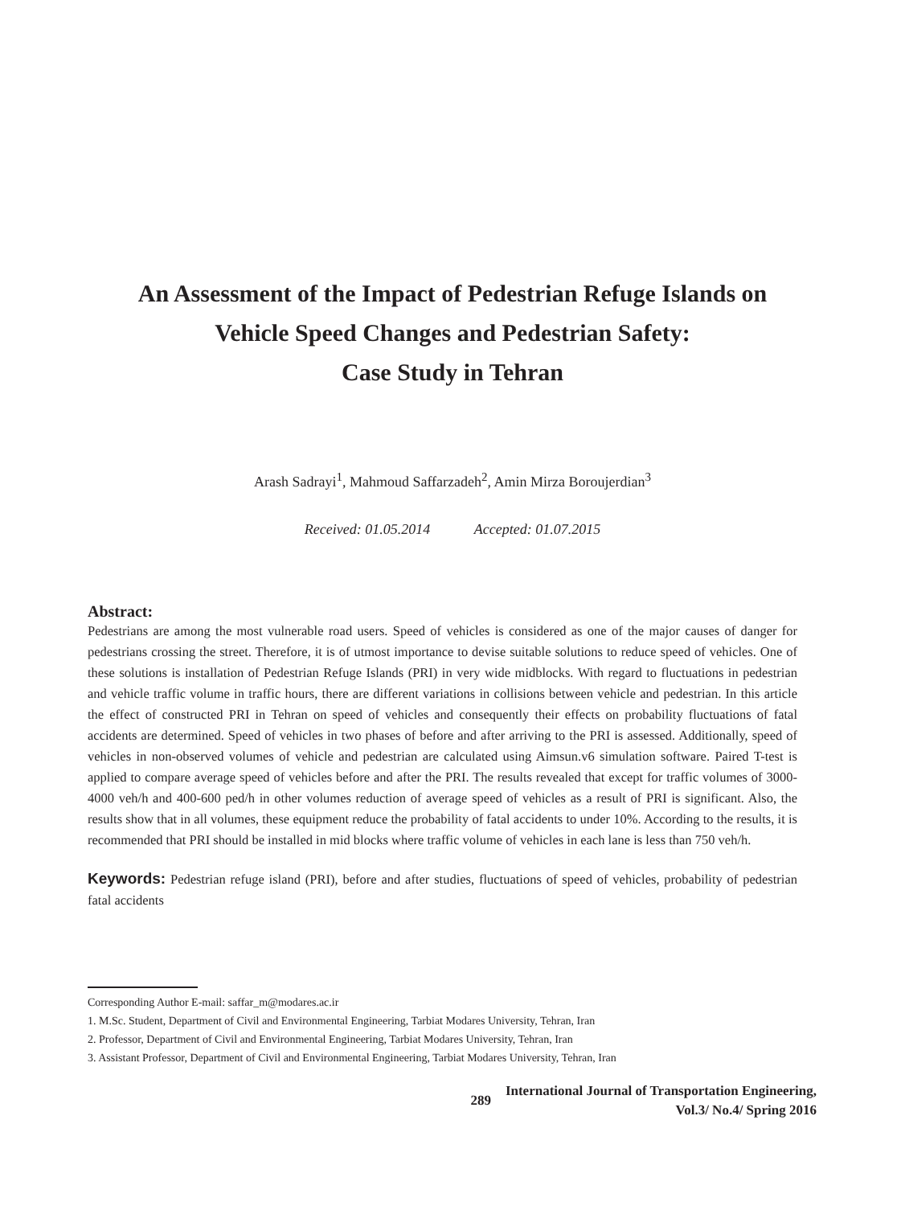An Assessment of the Impact of Pedestrian Refuge Islands on
Vehicle Speed Changes and Pedestrian Safety:
Case Study in Tehran
Arash Sadrayi<sup>1</sup>, Mahmoud Saffarzadeh<sup>2</sup>, Amin Mirza Boroujerdian<sup>3</sup>
Received: 01.05.2014 Accepted: 01.07.2015
Abstract:
Pedestrians are among the most vulnerable road users. Speed of vehicles is considered as one of the major causes of danger for pedestrians crossing the street. Therefore, it is of utmost importance to devise suitable solutions to reduce speed of vehicles. One of these solutions is installation of Pedestrian Refuge Islands (PRI) in very wide midblocks. With regard to fluctuations in pedestrian and vehicle traffic volume in traffic hours, there are different variations in collisions between vehicle and pedestrian. In this article the effect of constructed PRI in Tehran on speed of vehicles and consequently their effects on probability fluctuations of fatal accidents are determined. Speed of vehicles in two phases of before and after arriving to the PRI is assessed. Additionally, speed of vehicles in non-observed volumes of vehicle and pedestrian are calculated using Aimsun.v6 simulation software. Paired T-test is applied to compare average speed of vehicles before and after the PRI. The results revealed that except for traffic volumes of 3000-4000 veh/h and 400-600 ped/h in other volumes reduction of average speed of vehicles as a result of PRI is significant. Also, the results show that in all volumes, these equipment reduce the probability of fatal accidents to under 10%. According to the results, it is recommended that PRI should be installed in mid blocks where traffic volume of vehicles in each lane is less than 750 veh/h.
Keywords: Pedestrian refuge island (PRI), before and after studies, fluctuations of speed of vehicles, probability of pedestrian fatal accidents
Corresponding Author E-mail: saffar_m@modares.ac.ir
1. M.Sc. Student, Department of Civil and Environmental Engineering, Tarbiat Modares University, Tehran, Iran
2. Professor, Department of Civil and Environmental Engineering, Tarbiat Modares University, Tehran, Iran
3. Assistant Professor, Department of Civil and Environmental Engineering, Tarbiat Modares University, Tehran, Iran
289
International Journal of Transportation Engineering,
Vol.3/ No.4/ Spring 2016